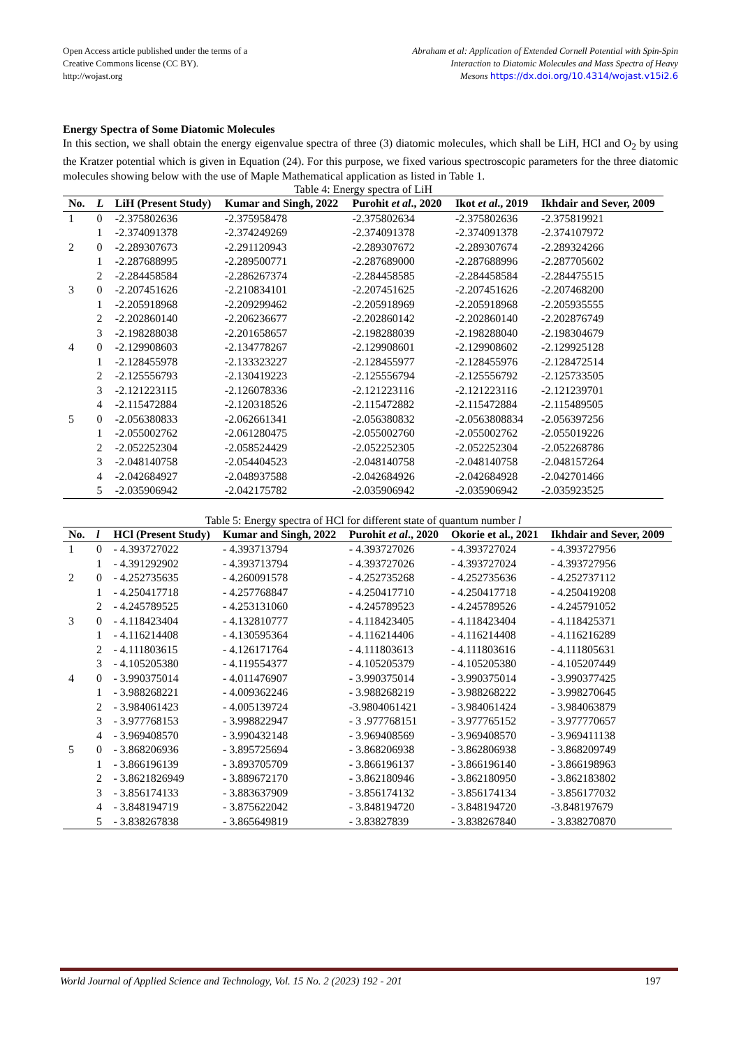Open Access article published under the terms of a
Creative Commons license (CC BY).
http://wojast.org
Abraham et al: Application of Extended Cornell Potential with Spin-Spin
Interaction to Diatomic Molecules and Mass Spectra of Heavy
Mesons https://dx.doi.org/10.4314/wojast.v15i2.6
Energy Spectra of Some Diatomic Molecules
In this section, we shall obtain the energy eigenvalue spectra of three (3) diatomic molecules, which shall be LiH, HCl and O<sub>2</sub> by using the Kratzer potential which is given in Equation (24). For this purpose, we fixed various spectroscopic parameters for the three diatomic molecules showing below with the use of Maple Mathematical application as listed in Table 1.
Table 4: Energy spectra of LiH
| No. | L | LiH (Present Study) | Kumar and Singh, 2022 | Purohit et al ., 2020 | Ikot et al ., 2019 | Ikhdair and Sever, 2009 |
| --- | --- | --- | --- | --- | --- | --- |
| 1 | 0 | -2.375802636 | -2.375958478 | -2.375802634 | -2.375802636 | -2.375819921 |
| | 1 | -2.374091378 | -2.374249269 | -2.374091378 | -2.374091378 | -2.374107972 |
| 2 | 0 | -2.289307673 | -2.291120943 | -2.289307672 | -2.289307674 | -2.289324266 |
| | 1 | -2.287688995 | -2.289500771 | -2.287689000 | -2.287688996 | -2.287705602 |
| | 2 | -2.284458584 | -2.286267374 | -2.284458585 | -2.284458584 | -2.284475515 |
| 3 | 0 | -2.207451626 | -2.210834101 | -2.207451625 | -2.207451626 | -2.207468200 |
| | 1 | -2.205918968 | -2.209299462 | -2.205918969 | -2.205918968 | -2.205935555 |
| | 2 | -2.202860140 | -2.206236677 | -2.202860142 | -2.202860140 | -2.202876749 |
| | 3 | -2.198288038 | -2.201658657 | -2.198288039 | -2.198288040 | -2.198304679 |
| 4 | 0 | -2.129908603 | -2.134778267 | -2.129908601 | -2.129908602 | -2.129925128 |
| | 1 | -2.128455978 | -2.133323227 | -2.128455977 | -2.128455976 | -2.128472514 |
| | 2 | -2.125556793 | -2.130419223 | -2.125556794 | -2.125556792 | -2.125733505 |
| | 3 | -2.121223115 | -2.126078336 | -2.121223116 | -2.121223116 | -2.121239701 |
| | 4 | -2.115472884 | -2.120318526 | -2.115472882 | -2.115472884 | -2.115489505 |
| 5 | 0 | -2.056380833 | -2.062661341 | -2.056380832 | -2.0563808834 | -2.056397256 |
| | 1 | -2.055002762 | -2.061280475 | -2.055002760 | -2.055002762 | -2.055019226 |
| | 2 | -2.052252304 | -2.058524429 | -2.052252305 | -2.052252304 | -2.052268786 |
| | 3 | -2.048140758 | -2.054404523 | -2.048140758 | -2.048140758 | -2.048157264 |
| | 4 | -2.042684927 | -2.048937588 | -2.042684926 | -2.042684928 | -2.042701466 |
| | 5 | -2.035906942 | -2.042175782 | -2.035906942 | -2.035906942 | -2.035923525 |
Table 5: Energy spectra of HCl for different state of quantum number l
| No. | l | HCl (Present Study) | Kumar and Singh, 2022 | Purohit et al ., 2020 | Okorie et al., 2021 | Ikhdair and Sever, 2009 |
| --- | --- | --- | --- | --- | --- | --- |
| 1 | 0 | - 4.393727022 | - 4.393713794 | - 4.393727026 | - 4.393727024 | - 4.393727956 |
| | 1 | - 4.391292902 | - 4.393713794 | - 4.393727026 | - 4.393727024 | - 4.393727956 |
| 2 | 0 | - 4.252735635 | - 4.260091578 | - 4.252735268 | - 4.252735636 | - 4.252737112 |
| | 1 | - 4.250417718 | - 4.257768847 | - 4.250417710 | - 4.250417718 | - 4.250419208 |
| | 2 | - 4.245789525 | - 4.253131060 | - 4.245789523 | - 4.245789526 | - 4.245791052 |
| 3 | 0 | - 4.118423404 | - 4.132810777 | - 4.118423405 | - 4.118423404 | - 4.118425371 |
| | 1 | - 4.116214408 | - 4.130595364 | - 4.116214406 | - 4.116214408 | - 4.116216289 |
| | 2 | - 4.111803615 | - 4.126171764 | - 4.111803613 | - 4.111803616 | - 4.111805631 |
| | 3 | - 4.105205380 | - 4.119554377 | - 4.105205379 | - 4.105205380 | - 4.105207449 |
| 4 | 0 | - 3.990375014 | - 4.011476907 | - 3.990375014 | - 3.990375014 | - 3.990377425 |
| | 1 | - 3.988268221 | - 4.009362246 | - 3.988268219 | - 3.988268222 | - 3.998270645 |
| | 2 | - 3.984061423 | - 4.005139724 | -3.9804061421 | - 3.984061424 | - 3.984063879 |
| | 3 | - 3.977768153 | - 3.998822947 | - 3 .977768151 | - 3.977765152 | - 3.977770657 |
| | 4 | - 3.969408570 | - 3.990432148 | - 3.969408569 | - 3.969408570 | - 3.969411138 |
| 5 | 0 | - 3.868206936 | - 3.895725694 | - 3.868206938 | - 3.862806938 | - 3.868209749 |
| | 1 | - 3.866196139 | - 3.893705709 | - 3.866196137 | - 3.866196140 | - 3.866198963 |
| | 2 | - 3.8621826949 | - 3.889672170 | - 3.862180946 | - 3.862180950 | - 3.862183802 |
| | 3 | - 3.856174133 | - 3.883637909 | - 3.856174132 | - 3.856174134 | - 3.856177032 |
| | 4 | - 3.848194719 | - 3.875622042 | - 3.848194720 | - 3.848194720 | -3.848197679 |
| | 5 | - 3.838267838 | - 3.865649819 | - 3.83827839 | - 3.838267840 | - 3.838270870 |
World Journal of Applied Science and Technology, Vol. 15 No. 2 (2023) 192 - 201 197